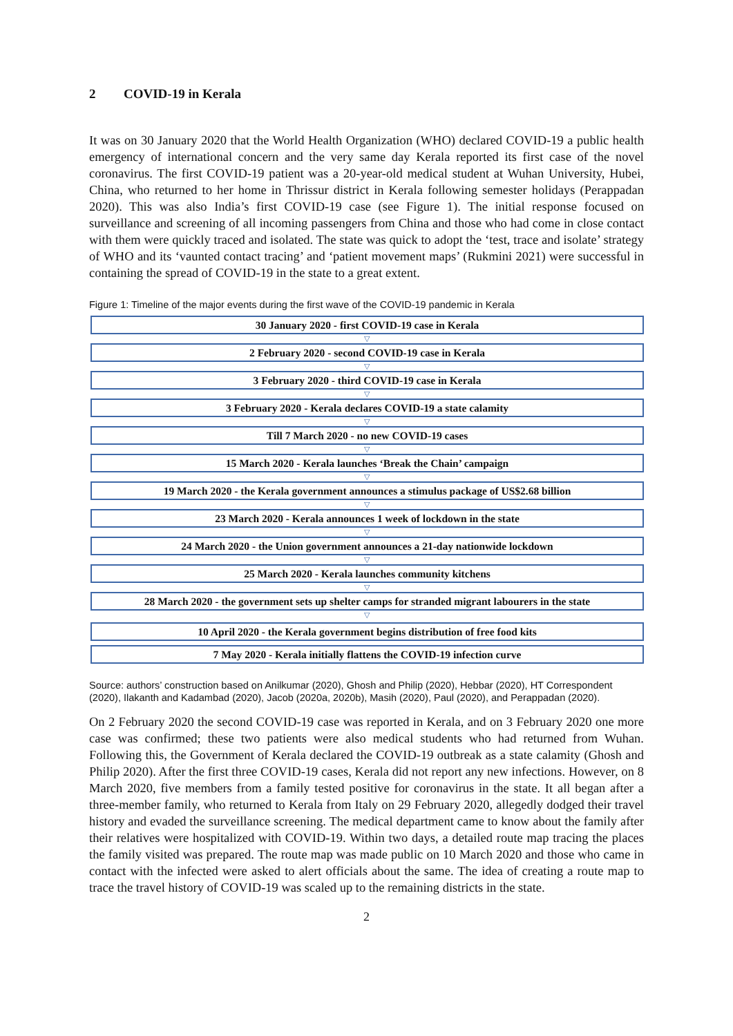2 COVID-19 in Kerala
It was on 30 January 2020 that the World Health Organization (WHO) declared COVID-19 a public health emergency of international concern and the very same day Kerala reported its first case of the novel coronavirus. The first COVID-19 patient was a 20-year-old medical student at Wuhan University, Hubei, China, who returned to her home in Thrissur district in Kerala following semester holidays (Perappadan 2020). This was also India’s first COVID-19 case (see Figure 1). The initial response focused on surveillance and screening of all incoming passengers from China and those who had come in close contact with them were quickly traced and isolated. The state was quick to adopt the ‘test, trace and isolate’ strategy of WHO and its ‘vaunted contact tracing’ and ‘patient movement maps’ (Rukmini 2021) were successful in containing the spread of COVID-19 in the state to a great extent.
Figure 1: Timeline of the major events during the first wave of the COVID-19 pandemic in Kerala
30 January 2020 - first COVID-19 case in Kerala
▽
2 February 2020 - second COVID-19 case in Kerala
▽
3 February 2020 - third COVID-19 case in Kerala
▽
3 February 2020 - Kerala declares COVID-19 a state calamity
▽
Till 7 March 2020 - no new COVID-19 cases
▽
15 March 2020 - Kerala launches ‘Break the Chain’ campaign
▽
19 March 2020 - the Kerala government announces a stimulus package of US$2.68 billion
▽
23 March 2020 - Kerala announces 1 week of lockdown in the state
▽
24 March 2020 - the Union government announces a 21-day nationwide lockdown
▽
25 March 2020 - Kerala launches community kitchens
▽
28 March 2020 - the government sets up shelter camps for stranded migrant labourers in the state
▽
10 April 2020 - the Kerala government begins distribution of free food kits
7 May 2020 - Kerala initially flattens the COVID-19 infection curve
Source: authors’ construction based on Anilkumar (2020), Ghosh and Philip (2020), Hebbar (2020), HT Correspondent (2020), Ilakanth and Kadambad (2020), Jacob (2020a, 2020b), Masih (2020), Paul (2020), and Perappadan (2020).
On 2 February 2020 the second COVID-19 case was reported in Kerala, and on 3 February 2020 one more case was confirmed; these two patients were also medical students who had returned from Wuhan. Following this, the Government of Kerala declared the COVID-19 outbreak as a state calamity (Ghosh and Philip 2020). After the first three COVID-19 cases, Kerala did not report any new infections. However, on 8 March 2020, five members from a family tested positive for coronavirus in the state. It all began after a three-member family, who returned to Kerala from Italy on 29 February 2020, allegedly dodged their travel history and evaded the surveillance screening. The medical department came to know about the family after their relatives were hospitalized with COVID-19. Within two days, a detailed route map tracing the places the family visited was prepared. The route map was made public on 10 March 2020 and those who came in contact with the infected were asked to alert officials about the same. The idea of creating a route map to trace the travel history of COVID-19 was scaled up to the remaining districts in the state.
2